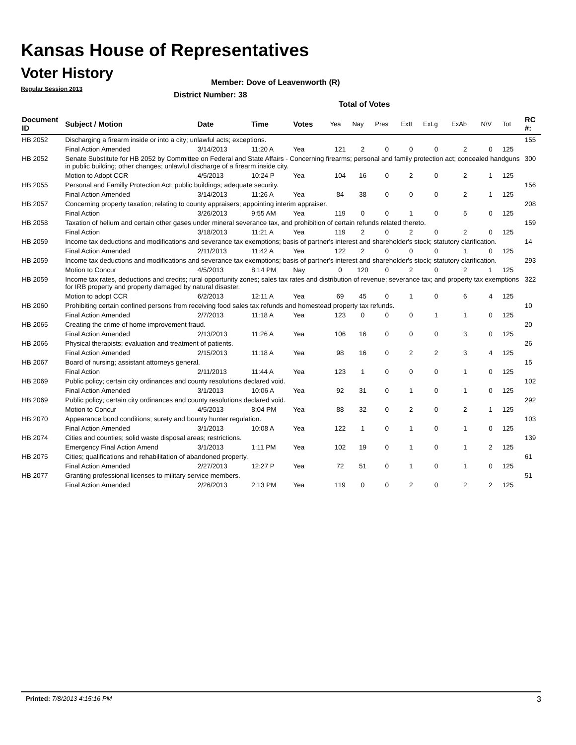Kansas House of Representatives
Voter History
Regular Session 2013
Member: Dove of Leavenworth (R)
District Number: 38
Total of Votes
| Document ID | Subject / Motion | Date | Time | Votes | Yea | Nay | Pres | ExII | ExLg | ExAb | N\V | Tot | RC #: |
| --- | --- | --- | --- | --- | --- | --- | --- | --- | --- | --- | --- | --- | --- |
| HB 2052 | Discharging a firearm inside or into a city; unlawful acts; exceptions. | | | | | | | | | | | | 155 |
| | Final Action Amended | 3/14/2013 | 11:20 A | Yea | 121 | 2 | 0 | 0 | 0 | 2 | 0 | 125 | |
| HB 2052 | Senate Substitute for HB 2052 by Committee on Federal and State Affairs - Concerning firearms; personal and family protection act; concealed handguns in public building; other changes; unlawful discharge of a firearm inside city. | | | | | | | | | | | | 300 |
| | Motion to Adopt CCR | 4/5/2013 | 10:24 P | Yea | 104 | 16 | 0 | 2 | 0 | 2 | 1 | 125 | |
| HB 2055 | Personal and Familly Protection Act; public buildings; adequate security. | | | | | | | | | | | | 156 |
| | Final Action Amended | 3/14/2013 | 11:26 A | Yea | 84 | 38 | 0 | 0 | 0 | 2 | 1 | 125 | |
| HB 2057 | Concerning property taxation; relating to county appraisers; appointing interim appraiser. | | | | | | | | | | | | 208 |
| | Final Action | 3/26/2013 | 9:55 AM | Yea | 119 | 0 | 0 | 1 | 0 | 5 | 0 | 125 | |
| HB 2058 | Taxation of helium and certain other gases under mineral severance tax, and prohibition of certain refunds related thereto. | | | | | | | | | | | | 159 |
| | Final Action | 3/18/2013 | 11:21 A | Yea | 119 | 2 | 0 | 2 | 0 | 2 | 0 | 125 | |
| HB 2059 | Income tax deductions and modifications and severance tax exemptions; basis of partner's interest and shareholder's stock; statutory clarification. | | | | | | | | | | | | 14 |
| | Final Action Amended | 2/11/2013 | 11:42 A | Yea | 122 | 2 | 0 | 0 | 0 | 1 | 0 | 125 | |
| HB 2059 | Income tax deductions and modifications and severance tax exemptions; basis of partner's interest and shareholder's stock; statutory clarification. | | | | | | | | | | | | 293 |
| | Motion to Concur | 4/5/2013 | 8:14 PM | Nay | 0 | 120 | 0 | 2 | 0 | 2 | 1 | 125 | |
| HB 2059 | Income tax rates, deductions and credits; rural opportunity zones; sales tax rates and distribution of revenue; severance tax; and property tax exemptions for IRB property and property damaged by natural disaster. | | | | | | | | | | | | 322 |
| | Motion to adopt CCR | 6/2/2013 | 12:11 A | Yea | 69 | 45 | 0 | 1 | 0 | 6 | 4 | 125 | |
| HB 2060 | Prohibiting certain confined persons from receiving food sales tax refunds and homestead property tax refunds. | | | | | | | | | | | | 10 |
| | Final Action Amended | 2/7/2013 | 11:18 A | Yea | 123 | 0 | 0 | 0 | 1 | 1 | 0 | 125 | |
| HB 2065 | Creating the crime of home improvement fraud. | | | | | | | | | | | | 20 |
| | Final Action Amended | 2/13/2013 | 11:26 A | Yea | 106 | 16 | 0 | 0 | 0 | 3 | 0 | 125 | |
| HB 2066 | Physical therapists; evaluation and treatment of patients. | | | | | | | | | | | | 26 |
| | Final Action Amended | 2/15/2013 | 11:18 A | Yea | 98 | 16 | 0 | 2 | 2 | 3 | 4 | 125 | |
| HB 2067 | Board of nursing; assistant attorneys general. | | | | | | | | | | | | 15 |
| | Final Action | 2/11/2013 | 11:44 A | Yea | 123 | 1 | 0 | 0 | 0 | 1 | 0 | 125 | |
| HB 2069 | Public policy; certain city ordinances and county resolutions declared void. | | | | | | | | | | | | 102 |
| | Final Action Amended | 3/1/2013 | 10:06 A | Yea | 92 | 31 | 0 | 1 | 0 | 1 | 0 | 125 | |
| HB 2069 | Public policy; certain city ordinances and county resolutions declared void. | | | | | | | | | | | | 292 |
| | Motion to Concur | 4/5/2013 | 8:04 PM | Yea | 88 | 32 | 0 | 2 | 0 | 2 | 1 | 125 | |
| HB 2070 | Appearance bond conditions; surety and bounty hunter regulation. | | | | | | | | | | | | 103 |
| | Final Action Amended | 3/1/2013 | 10:08 A | Yea | 122 | 1 | 0 | 1 | 0 | 1 | 0 | 125 | |
| HB 2074 | Cities and counties; solid waste disposal areas; restrictions. | | | | | | | | | | | | 139 |
| | Emergency Final Action Amend | 3/1/2013 | 1:11 PM | Yea | 102 | 19 | 0 | 1 | 0 | 1 | 2 | 125 | |
| HB 2075 | Cities; qualifications and rehabilitation of abandoned property. | | | | | | | | | | | | 61 |
| | Final Action Amended | 2/27/2013 | 12:27 P | Yea | 72 | 51 | 0 | 1 | 0 | 1 | 0 | 125 | |
| HB 2077 | Granting professional licenses to military service members. | | | | | | | | | | | | 51 |
| | Final Action Amended | 2/26/2013 | 2:13 PM | Yea | 119 | 0 | 0 | 2 | 0 | 2 | 2 | 125 | |
Printed: 7/8/2013 4:15:16 PM 3